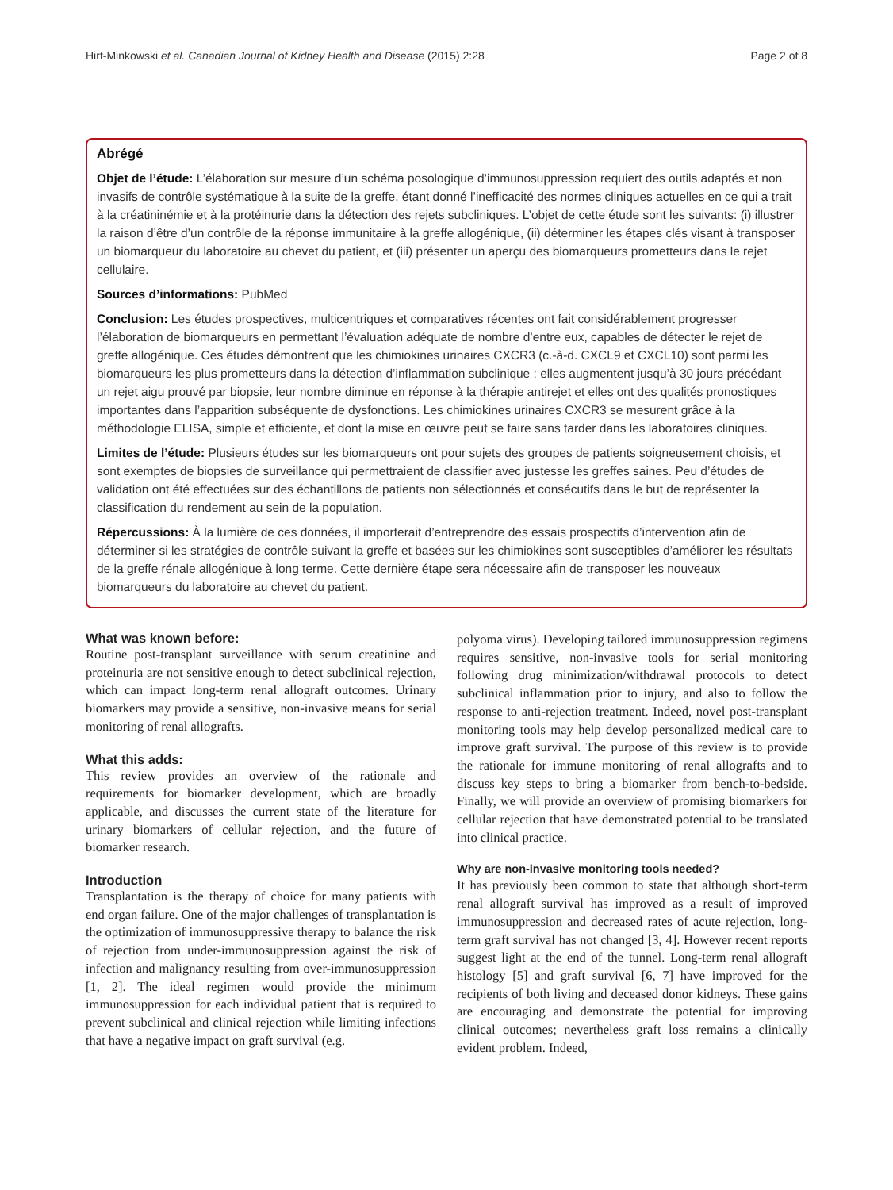Hirt-Minkowski et al. Canadian Journal of Kidney Health and Disease (2015) 2:28 Page 2 of 8
Abrégé
Objet de l’étude: L’élaboration sur mesure d’un schéma posologique d’immunosuppression requiert des outils adaptés et non invasifs de contrôle systématique à la suite de la greffe, étant donné l’inefficacité des normes cliniques actuelles en ce qui a trait à la créatininémie et à la protéinurie dans la détection des rejets subcliniques. L’objet de cette étude sont les suivants: (i) illustrer la raison d’être d’un contrôle de la réponse immunitaire à la greffe allogénique, (ii) déterminer les étapes clés visant à transposer un biomarqueur du laboratoire au chevet du patient, et (iii) présenter un aperçu des biomarqueurs prometteurs dans le rejet cellulaire.
Sources d’informations: PubMed
Conclusion: Les études prospectives, multicentriques et comparatives récentes ont fait considérablement progresser l’élaboration de biomarqueurs en permettant l’évaluation adéquate de nombre d’entre eux, capables de détecter le rejet de greffe allogénique. Ces études démontrent que les chimiokines urinaires CXCR3 (c.-à-d. CXCL9 et CXCL10) sont parmi les biomarqueurs les plus prometteurs dans la détection d’inflammation subclinique : elles augmentent jusqu’à 30 jours précédant un rejet aigu prouvé par biopsie, leur nombre diminue en réponse à la thérapie antirejet et elles ont des qualités pronostiques importantes dans l’apparition subséquente de dysfonctions. Les chimiokines urinaires CXCR3 se mesurent grâce à la méthodologie ELISA, simple et efficiente, et dont la mise en œuvre peut se faire sans tarder dans les laboratoires cliniques.
Limites de l’étude: Plusieurs études sur les biomarqueurs ont pour sujets des groupes de patients soigneusement choisis, et sont exemptes de biopsies de surveillance qui permettraient de classifier avec justesse les greffes saines. Peu d’études de validation ont été effectuées sur des échantillons de patients non sélectionnés et consécutifs dans le but de représenter la classification du rendement au sein de la population.
Répercussions: À la lumière de ces données, il importerait d’entreprendre des essais prospectifs d’intervention afin de déterminer si les stratégies de contrôle suivant la greffe et basées sur les chimiokines sont susceptibles d’améliorer les résultats de la greffe rénale allogénique à long terme. Cette dernière étape sera nécessaire afin de transposer les nouveaux biomarqueurs du laboratoire au chevet du patient.
What was known before:
Routine post-transplant surveillance with serum creatinine and proteinuria are not sensitive enough to detect subclinical rejection, which can impact long-term renal allograft outcomes. Urinary biomarkers may provide a sensitive, non-invasive means for serial monitoring of renal allografts.
What this adds:
This review provides an overview of the rationale and requirements for biomarker development, which are broadly applicable, and discusses the current state of the literature for urinary biomarkers of cellular rejection, and the future of biomarker research.
Introduction
Transplantation is the therapy of choice for many patients with end organ failure. One of the major challenges of transplantation is the optimization of immunosuppressive therapy to balance the risk of rejection from under-immunosuppression against the risk of infection and malignancy resulting from over-immunosuppression [1, 2]. The ideal regimen would provide the minimum immunosuppression for each individual patient that is required to prevent subclinical and clinical rejection while limiting infections that have a negative impact on graft survival (e.g.
polyoma virus). Developing tailored immunosuppression regimens requires sensitive, non-invasive tools for serial monitoring following drug minimization/withdrawal protocols to detect subclinical inflammation prior to injury, and also to follow the response to anti-rejection treatment. Indeed, novel post-transplant monitoring tools may help develop personalized medical care to improve graft survival. The purpose of this review is to provide the rationale for immune monitoring of renal allografts and to discuss key steps to bring a biomarker from bench-to-bedside. Finally, we will provide an overview of promising biomarkers for cellular rejection that have demonstrated potential to be translated into clinical practice.
Why are non-invasive monitoring tools needed?
It has previously been common to state that although short-term renal allograft survival has improved as a result of improved immunosuppression and decreased rates of acute rejection, long-term graft survival has not changed [3, 4]. However recent reports suggest light at the end of the tunnel. Long-term renal allograft histology [5] and graft survival [6, 7] have improved for the recipients of both living and deceased donor kidneys. These gains are encouraging and demonstrate the potential for improving clinical outcomes; nevertheless graft loss remains a clinically evident problem. Indeed,